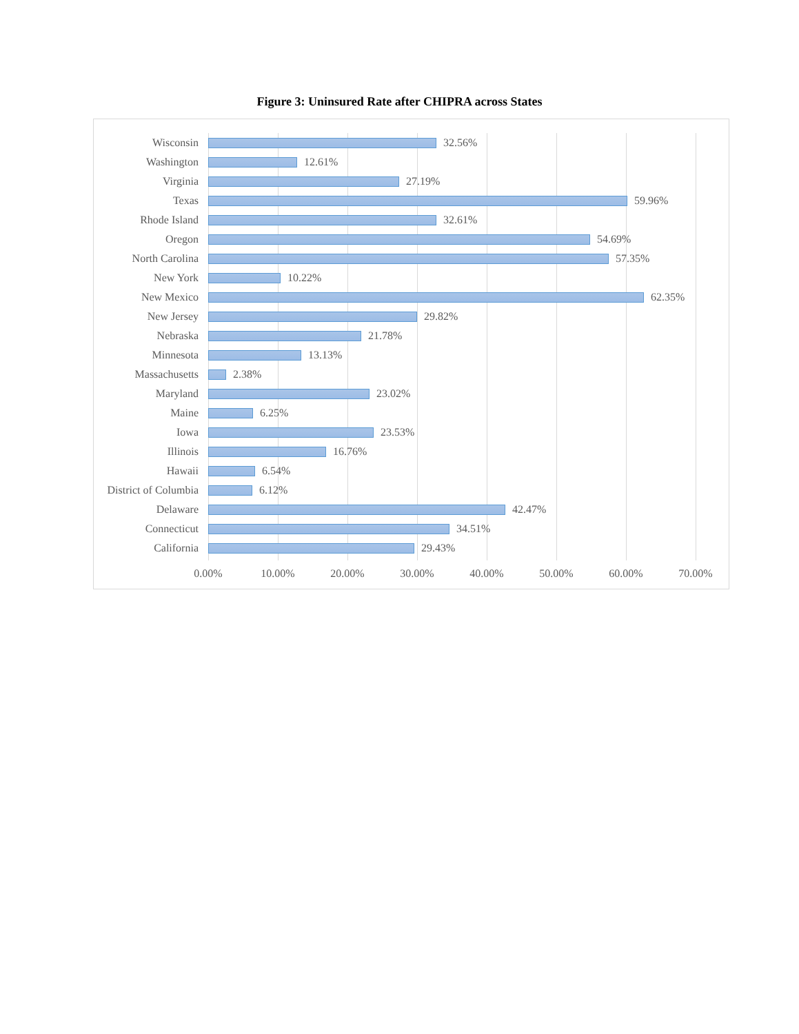Figure 3: Uninsured Rate after CHIPRA across States
Wisconsin 32.56%
Washington 12.61%
Virginia 27.19%
Texas 59.96%
Rhode Island 32.61%
Oregon 54.69%
North Carolina 57.35%
New York 10.22%
New Mexico 62.35%
New Jersey 29.82%
Nebraska 21.78%
Minnesota 13.13%
Massachusetts 2.38%
Maryland 23.02%
Maine 6.25%
Iowa 23.53%
Illinois 16.76%
Hawaii 6.54%
District of Columbia
6.12%
Delaware 42.47%
Connecticut 34.51%
California 29.43%
0.00% 10.00% 20.00% 30.00% 40.00% 50.00% 60.00% 70.00%